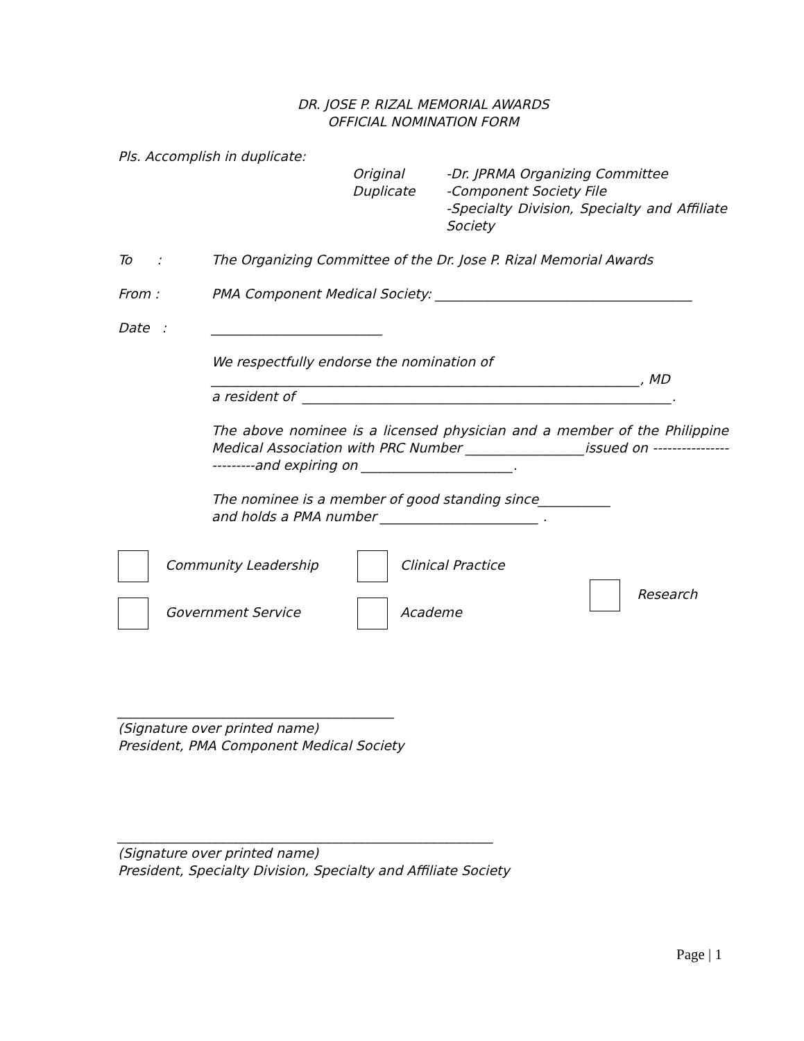DR. JOSE P. RIZAL MEMORIAL AWARDS
OFFICIAL NOMINATION FORM
Pls. Accomplish in duplicate:
Original
Duplicate
-Dr. JPRMA Organizing Committee
-Component Society File
-Specialty Division, Specialty and Affiliate Society
To : The Organizing Committee of the Dr. Jose P. Rizal Memorial Awards
From : PMA Component Medical Society: _______________________________________
Date : __________________________
We respectfully endorse the nomination of
_________________________________________________________________, MD
a resident of ________________________________________________________.
The above nominee is a licensed physician and a member of the Philippine Medical Association with PRC Number __________________issued on -------------------------and expiring on _______________________.
The nominee is a member of good standing since___________
and holds a PMA number ________________________ .
Community Leadership
Government Service
Clinical Practice
Academe
Research
__________________________________________
(Signature over printed name)
President, PMA Component Medical Society
_________________________________________________________
(Signature over printed name)
President, Specialty Division, Specialty and Affiliate Society
Page | 1